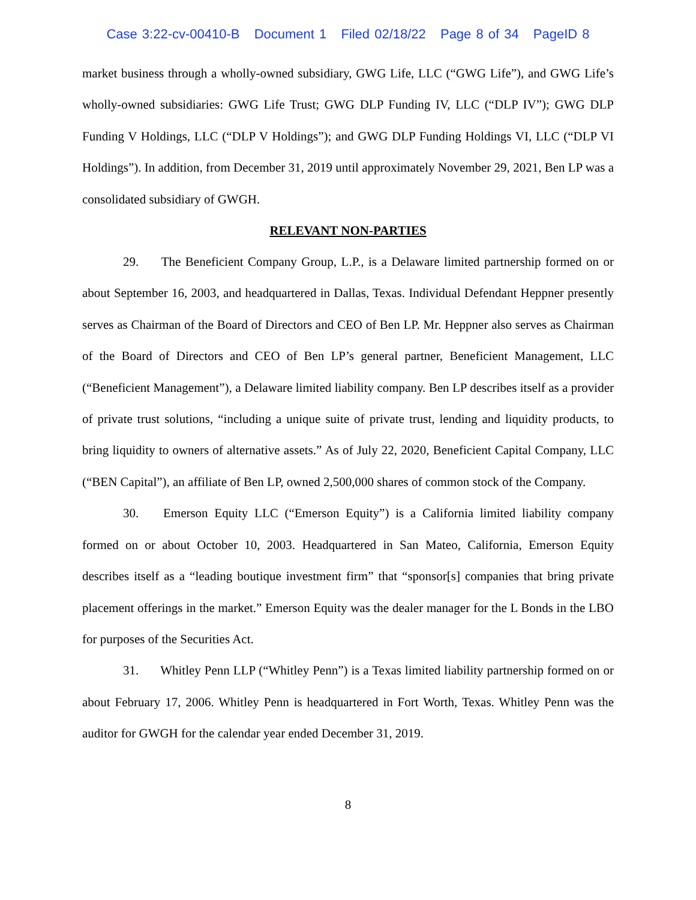Case 3:22-cv-00410-B Document 1 Filed 02/18/22 Page 8 of 34 PageID 8
market business through a wholly-owned subsidiary, GWG Life, LLC (“GWG Life”), and GWG Life’s wholly-owned subsidiaries: GWG Life Trust; GWG DLP Funding IV, LLC (“DLP IV”); GWG DLP Funding V Holdings, LLC (“DLP V Holdings”); and GWG DLP Funding Holdings VI, LLC (“DLP VI Holdings”). In addition, from December 31, 2019 until approximately November 29, 2021, Ben LP was a consolidated subsidiary of GWGH.
RELEVANT NON-PARTIES
29. The Beneficient Company Group, L.P., is a Delaware limited partnership formed on or about September 16, 2003, and headquartered in Dallas, Texas. Individual Defendant Heppner presently serves as Chairman of the Board of Directors and CEO of Ben LP. Mr. Heppner also serves as Chairman of the Board of Directors and CEO of Ben LP’s general partner, Beneficient Management, LLC (“Beneficient Management”), a Delaware limited liability company. Ben LP describes itself as a provider of private trust solutions, “including a unique suite of private trust, lending and liquidity products, to bring liquidity to owners of alternative assets.” As of July 22, 2020, Beneficient Capital Company, LLC (“BEN Capital”), an affiliate of Ben LP, owned 2,500,000 shares of common stock of the Company.
30. Emerson Equity LLC (“Emerson Equity”) is a California limited liability company formed on or about October 10, 2003. Headquartered in San Mateo, California, Emerson Equity describes itself as a “leading boutique investment firm” that “sponsor[s] companies that bring private placement offerings in the market.” Emerson Equity was the dealer manager for the L Bonds in the LBO for purposes of the Securities Act.
31. Whitley Penn LLP (“Whitley Penn”) is a Texas limited liability partnership formed on or about February 17, 2006. Whitley Penn is headquartered in Fort Worth, Texas. Whitley Penn was the auditor for GWGH for the calendar year ended December 31, 2019.
8